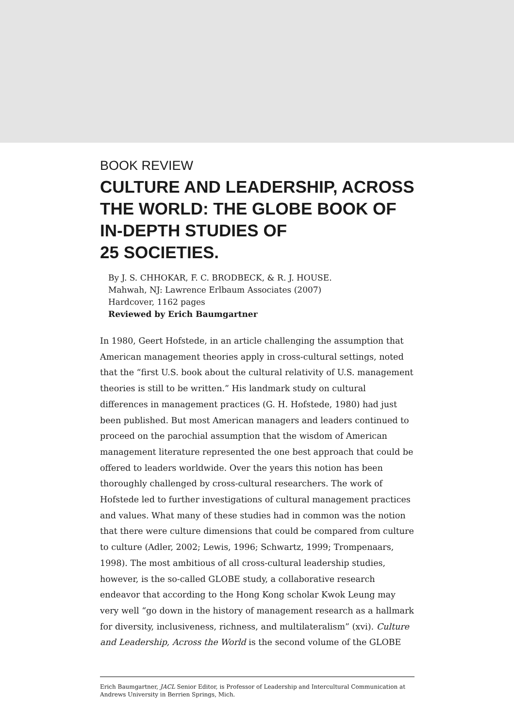BOOK REVIEW
CULTURE AND LEADERSHIP, ACROSS THE WORLD: THE GLOBE BOOK OF IN-DEPTH STUDIES OF
25 SOCIETIES.
By J. S. CHHOKAR, F. C. BRODBECK, & R. J. HOUSE.
Mahwah, NJ: Lawrence Erlbaum Associates (2007)
Hardcover, 1162 pages
Reviewed by Erich Baumgartner
In 1980, Geert Hofstede, in an article challenging the assumption that American management theories apply in cross-cultural settings, noted that the “first U.S. book about the cultural relativity of U.S. management theories is still to be written.” His landmark study on cultural differences in management practices (G. H. Hofstede, 1980) had just been published. But most American managers and leaders continued to proceed on the parochial assumption that the wisdom of American management literature represented the one best approach that could be offered to leaders worldwide. Over the years this notion has been thoroughly challenged by cross-cultural researchers. The work of Hofstede led to further investigations of cultural management practices and values. What many of these studies had in common was the notion that there were culture dimensions that could be compared from culture to culture (Adler, 2002; Lewis, 1996; Schwartz, 1999; Trompenaars, 1998). The most ambitious of all cross-cultural leadership studies, however, is the so-called GLOBE study, a collaborative research endeavor that according to the Hong Kong scholar Kwok Leung may very well “go down in the history of management research as a hallmark for diversity, inclusiveness, richness, and multilateralism” (xvi). Culture and Leadership, Across the World is the second volume of the GLOBE
Erich Baumgartner, JACL Senior Editor, is Professor of Leadership and Intercultural Communication at Andrews University in Berrien Springs, Mich.